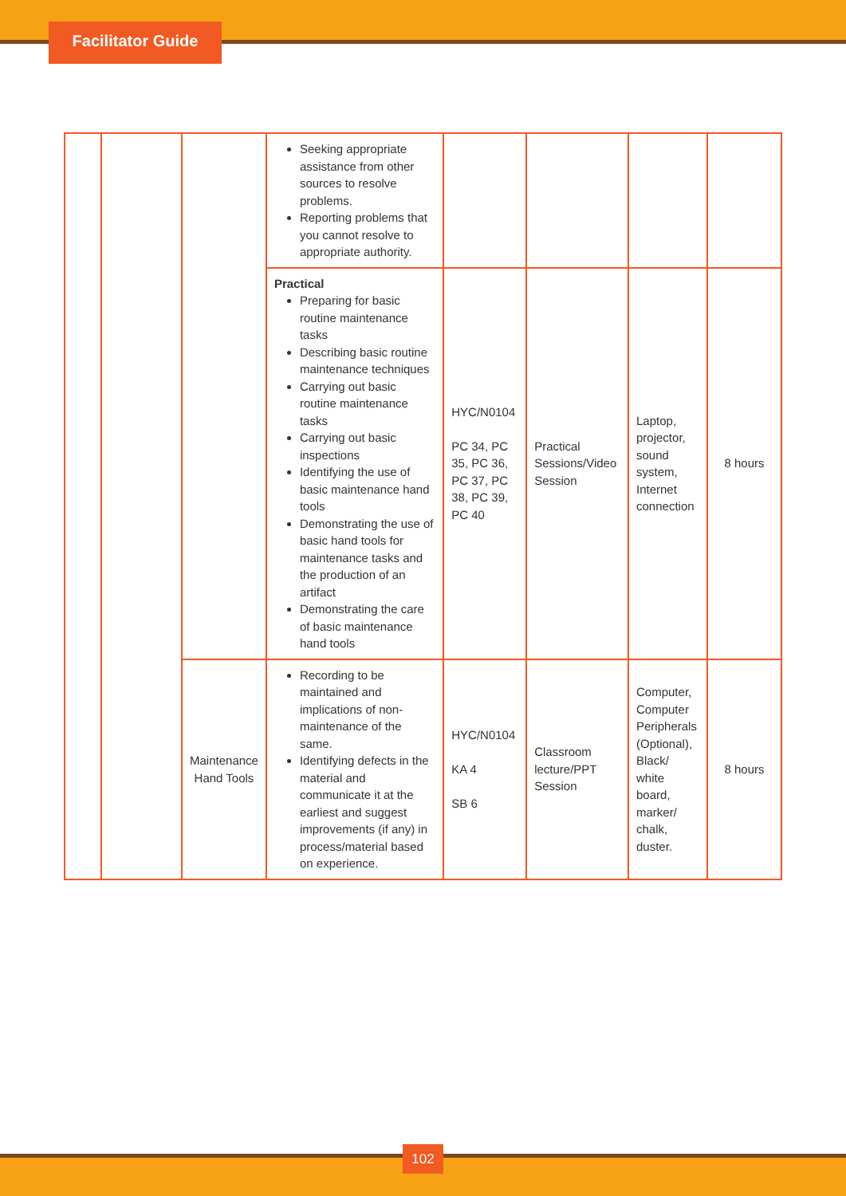Facilitator Guide
| | | | Seeking appropriate assistance from other sources to resolve problems. Reporting problems that you cannot resolve to appropriate authority. | | | | |
| | | | Practical Preparing for basic routine maintenance tasks Describing basic routine maintenance techniques Carrying out basic routine maintenance tasks Carrying out basic inspections Identifying the use of basic maintenance hand tools Demonstrating the use of basic hand tools for maintenance tasks and the production of an artifact Demonstrating the care of basic maintenance hand tools | HYC/N0104 PC 34, PC 35, PC 36, PC 37, PC 38, PC 39, PC 40 | Practical Sessions/Video Session | Laptop, projector, sound system, Internet connection | 8 hours |
| | | Maintenance Hand Tools | Recording to be maintained and implications of non-maintenance of the same. Identifying defects in the material and communicate it at the earliest and suggest improvements (if any) in process/material based on experience. | HYC/N0104 KA 4 SB 6 | Classroom lecture/PPT Session | Computer, Computer Peripherals (Optional), Black/ white board, marker/ chalk, duster. | 8 hours |
102